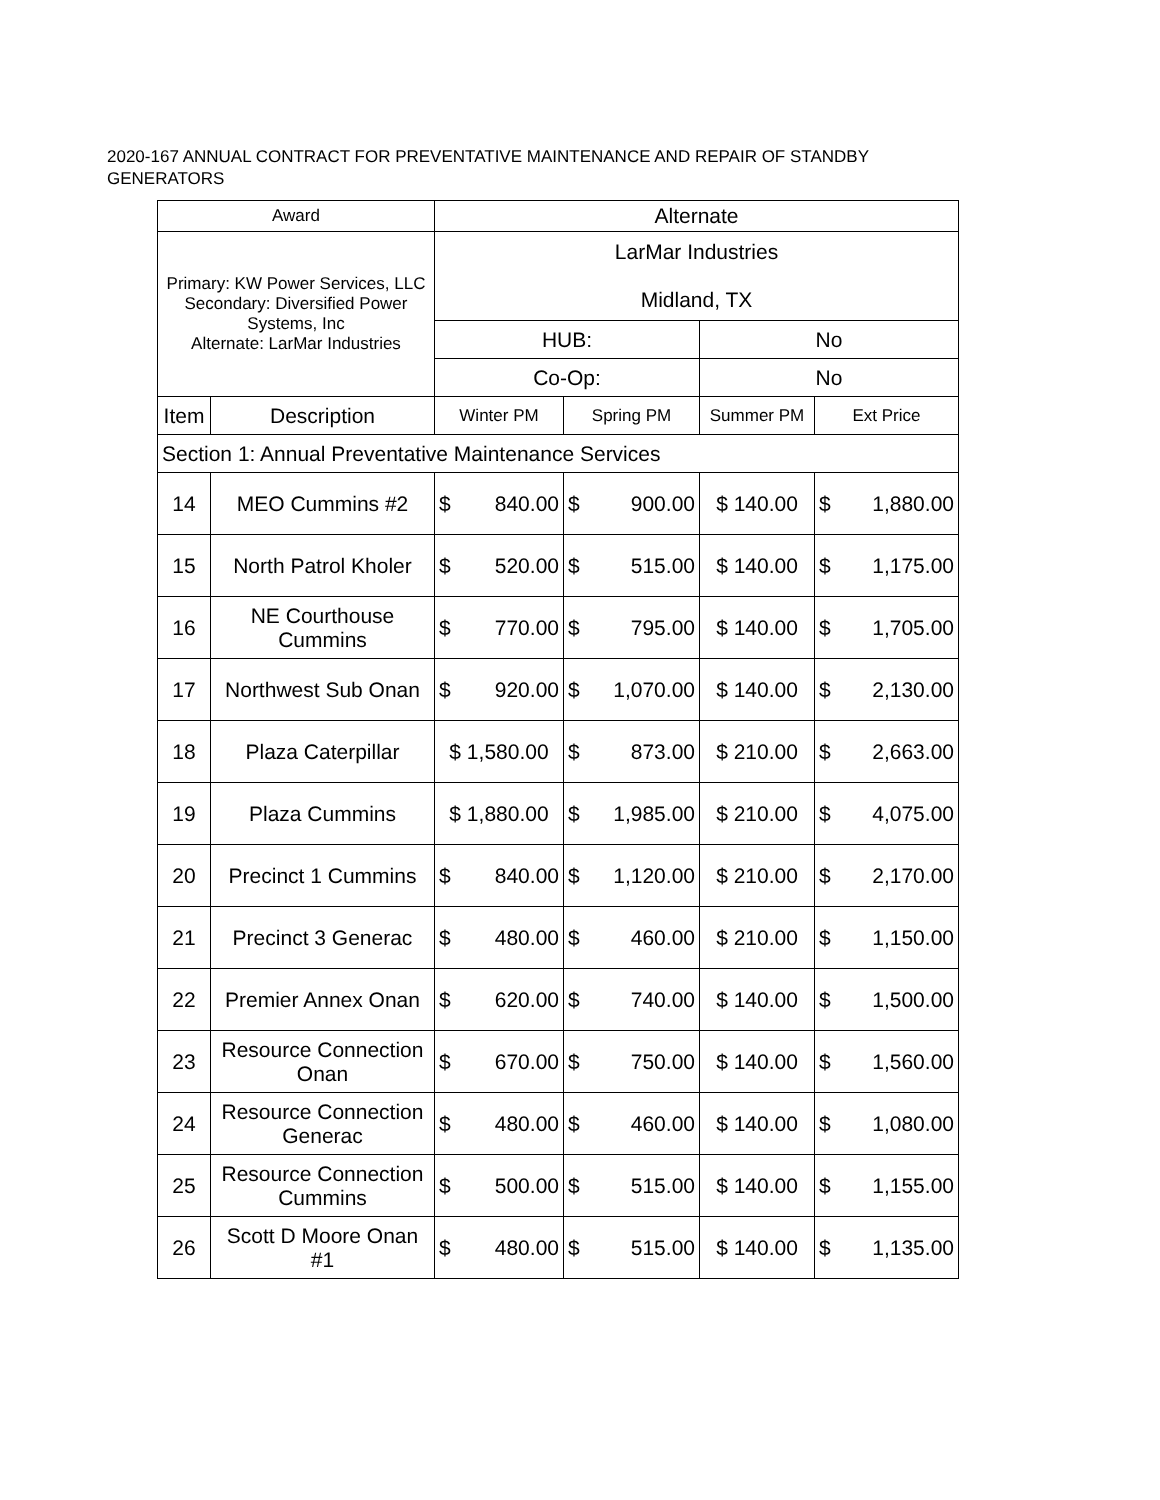2020-167 ANNUAL CONTRACT FOR PREVENTATIVE MAINTENANCE AND REPAIR OF STANDBY GENERATORS
| Award | | Alternate | | | |
| --- | --- | --- | --- | --- | --- |
| Primary: KW Power Services, LLC Secondary: Diversified Power Systems, Inc Alternate: LarMar Industries | | LarMar Industries Midland, TX | | | |
| | | HUB: | | No | |
| | | Co-Op: | | No | |
| Item | Description | Winter PM | Spring PM | Summer PM | Ext Price |
| Section 1: Annual Preventative Maintenance Services | | | | | |
| 14 | MEO Cummins #2 | $ 840.00 | $ 900.00 | $ 140.00 | $ 1,880.00 |
| 15 | North Patrol Kholer | $ 520.00 | $ 515.00 | $ 140.00 | $ 1,175.00 |
| 16 | NE Courthouse Cummins | $ 770.00 | $ 795.00 | $ 140.00 | $ 1,705.00 |
| 17 | Northwest Sub Onan | $ 920.00 | $ 1,070.00 | $ 140.00 | $ 2,130.00 |
| 18 | Plaza Caterpillar | $ 1,580.00 | $ 873.00 | $ 210.00 | $ 2,663.00 |
| 19 | Plaza Cummins | $ 1,880.00 | $ 1,985.00 | $ 210.00 | $ 4,075.00 |
| 20 | Precinct 1 Cummins | $ 840.00 | $ 1,120.00 | $ 210.00 | $ 2,170.00 |
| 21 | Precinct 3 Generac | $ 480.00 | $ 460.00 | $ 210.00 | $ 1,150.00 |
| 22 | Premier Annex Onan | $ 620.00 | $ 740.00 | $ 140.00 | $ 1,500.00 |
| 23 | Resource Connection Onan | $ 670.00 | $ 750.00 | $ 140.00 | $ 1,560.00 |
| 24 | Resource Connection Generac | $ 480.00 | $ 460.00 | $ 140.00 | $ 1,080.00 |
| 25 | Resource Connection Cummins | $ 500.00 | $ 515.00 | $ 140.00 | $ 1,155.00 |
| 26 | Scott D Moore Onan #1 | $ 480.00 | $ 515.00 | $ 140.00 | $ 1,135.00 |